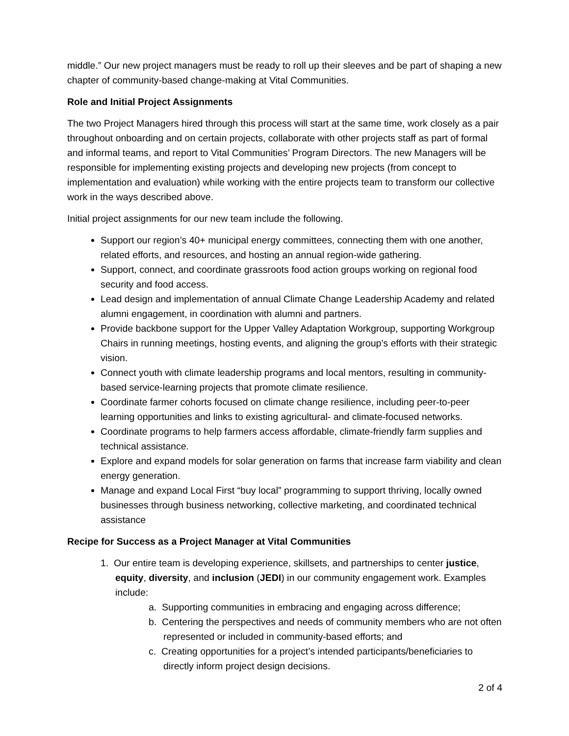middle.” Our new project managers must be ready to roll up their sleeves and be part of shaping a new chapter of community-based change-making at Vital Communities.
Role and Initial Project Assignments
The two Project Managers hired through this process will start at the same time, work closely as a pair throughout onboarding and on certain projects, collaborate with other projects staff as part of formal and informal teams, and report to Vital Communities’ Program Directors. The new Managers will be responsible for implementing existing projects and developing new projects (from concept to implementation and evaluation) while working with the entire projects team to transform our collective work in the ways described above.
Initial project assignments for our new team include the following.
Support our region’s 40+ municipal energy committees, connecting them with one another, related efforts, and resources, and hosting an annual region-wide gathering.
Support, connect, and coordinate grassroots food action groups working on regional food security and food access.
Lead design and implementation of annual Climate Change Leadership Academy and related alumni engagement, in coordination with alumni and partners.
Provide backbone support for the Upper Valley Adaptation Workgroup, supporting Workgroup Chairs in running meetings, hosting events, and aligning the group’s efforts with their strategic vision.
Connect youth with climate leadership programs and local mentors, resulting in community-based service-learning projects that promote climate resilience.
Coordinate farmer cohorts focused on climate change resilience, including peer-to-peer learning opportunities and links to existing agricultural- and climate-focused networks.
Coordinate programs to help farmers access affordable, climate-friendly farm supplies and technical assistance.
Explore and expand models for solar generation on farms that increase farm viability and clean energy generation.
Manage and expand Local First “buy local” programming to support thriving, locally owned businesses through business networking, collective marketing, and coordinated technical assistance
Recipe for Success as a Project Manager at Vital Communities
1. Our entire team is developing experience, skillsets, and partnerships to center justice, equity, diversity, and inclusion (JEDI) in our community engagement work. Examples include:
a. Supporting communities in embracing and engaging across difference;
b. Centering the perspectives and needs of community members who are not often represented or included in community-based efforts; and
c. Creating opportunities for a project’s intended participants/beneficiaries to directly inform project design decisions.
2 of 4